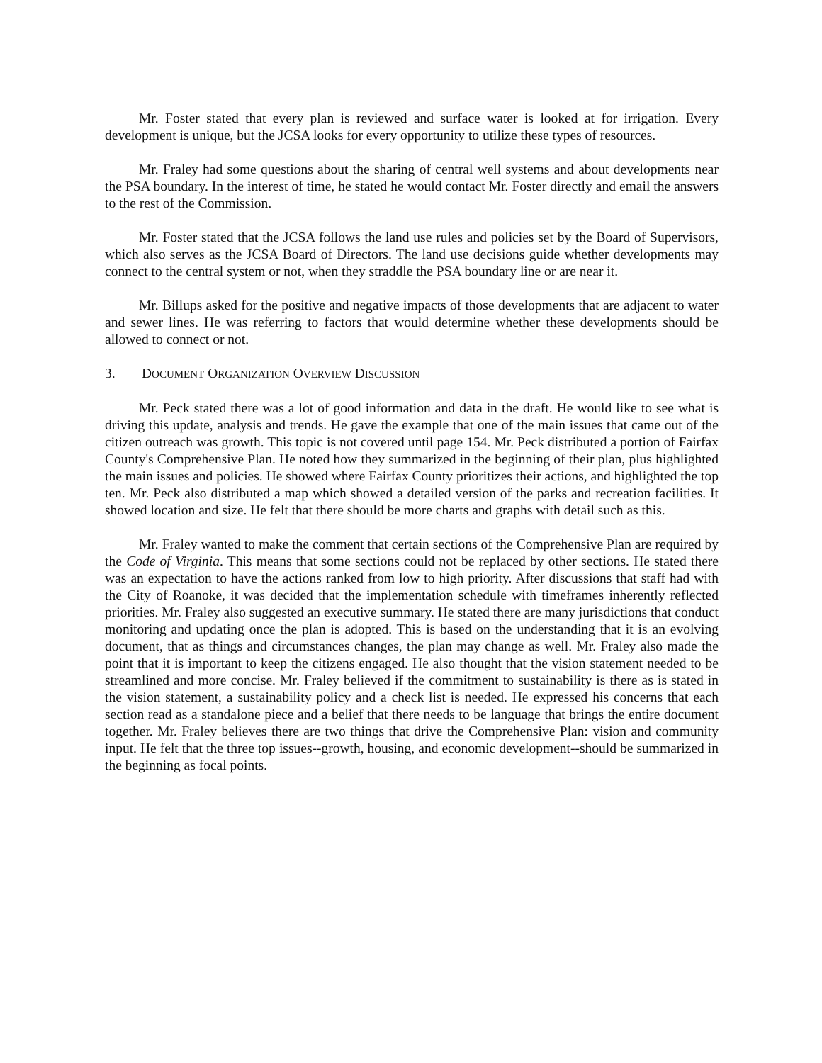Mr. Foster stated that every plan is reviewed and surface water is looked at for irrigation. Every development is unique, but the JCSA looks for every opportunity to utilize these types of resources.
Mr. Fraley had some questions about the sharing of central well systems and about developments near the PSA boundary. In the interest of time, he stated he would contact Mr. Foster directly and email the answers to the rest of the Commission.
Mr. Foster stated that the JCSA follows the land use rules and policies set by the Board of Supervisors, which also serves as the JCSA Board of Directors. The land use decisions guide whether developments may connect to the central system or not, when they straddle the PSA boundary line or are near it.
Mr. Billups asked for the positive and negative impacts of those developments that are adjacent to water and sewer lines. He was referring to factors that would determine whether these developments should be allowed to connect or not.
3. DOCUMENT ORGANIZATION OVERVIEW DISCUSSION
Mr. Peck stated there was a lot of good information and data in the draft. He would like to see what is driving this update, analysis and trends. He gave the example that one of the main issues that came out of the citizen outreach was growth. This topic is not covered until page 154. Mr. Peck distributed a portion of Fairfax County's Comprehensive Plan. He noted how they summarized in the beginning of their plan, plus highlighted the main issues and policies. He showed where Fairfax County prioritizes their actions, and highlighted the top ten. Mr. Peck also distributed a map which showed a detailed version of the parks and recreation facilities. It showed location and size. He felt that there should be more charts and graphs with detail such as this.
Mr. Fraley wanted to make the comment that certain sections of the Comprehensive Plan are required by the Code of Virginia. This means that some sections could not be replaced by other sections. He stated there was an expectation to have the actions ranked from low to high priority. After discussions that staff had with the City of Roanoke, it was decided that the implementation schedule with timeframes inherently reflected priorities. Mr. Fraley also suggested an executive summary. He stated there are many jurisdictions that conduct monitoring and updating once the plan is adopted. This is based on the understanding that it is an evolving document, that as things and circumstances changes, the plan may change as well. Mr. Fraley also made the point that it is important to keep the citizens engaged. He also thought that the vision statement needed to be streamlined and more concise. Mr. Fraley believed if the commitment to sustainability is there as is stated in the vision statement, a sustainability policy and a check list is needed. He expressed his concerns that each section read as a standalone piece and a belief that there needs to be language that brings the entire document together. Mr. Fraley believes there are two things that drive the Comprehensive Plan: vision and community input. He felt that the three top issues--growth, housing, and economic development--should be summarized in the beginning as focal points.